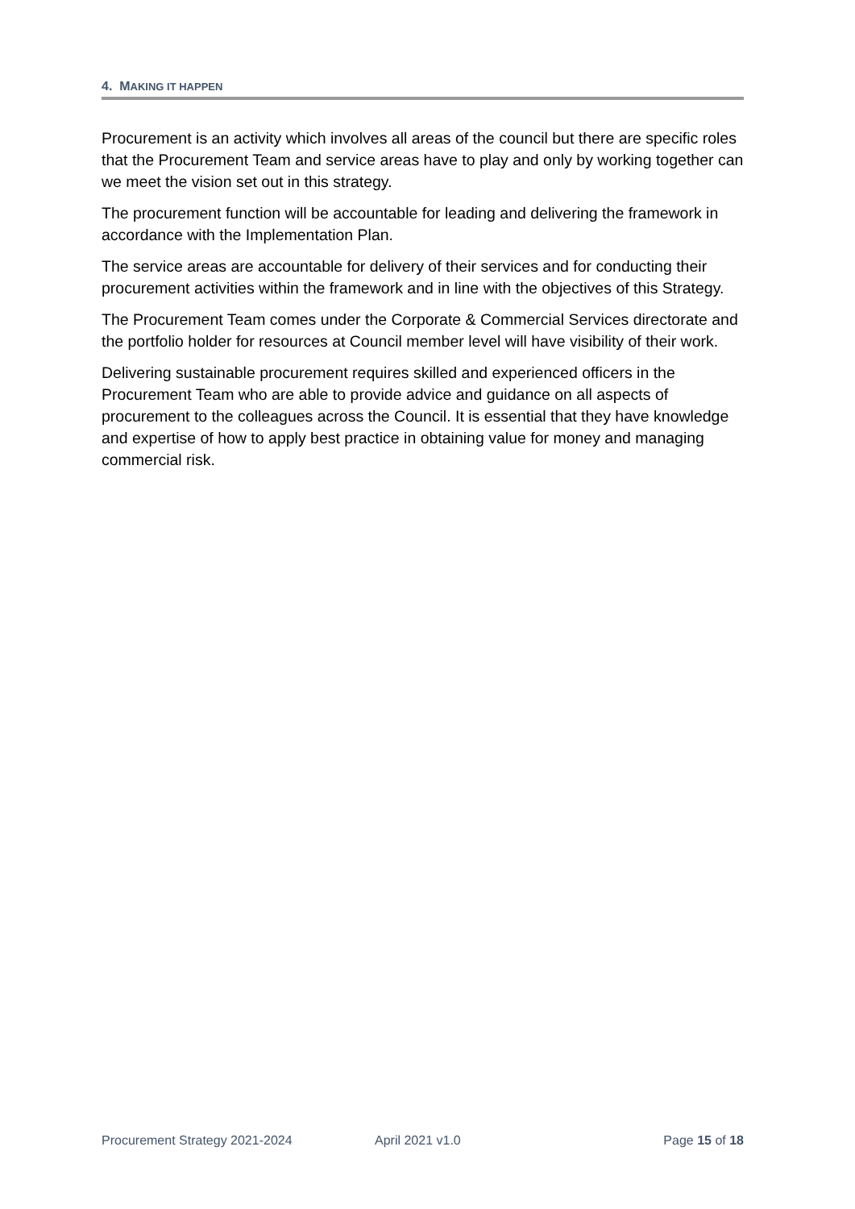4. MAKING IT HAPPEN
Procurement is an activity which involves all areas of the council but there are specific roles that the Procurement Team and service areas have to play and only by working together can we meet the vision set out in this strategy.
The procurement function will be accountable for leading and delivering the framework in accordance with the Implementation Plan.
The service areas are accountable for delivery of their services and for conducting their procurement activities within the framework and in line with the objectives of this Strategy.
The Procurement Team comes under the Corporate & Commercial Services directorate and the portfolio holder for resources at Council member level will have visibility of their work.
Delivering sustainable procurement requires skilled and experienced officers in the Procurement Team who are able to provide advice and guidance on all aspects of procurement to the colleagues across the Council. It is essential that they have knowledge and expertise of how to apply best practice in obtaining value for money and managing commercial risk.
Procurement Strategy 2021-2024 April 2021 v1.0 Page 15 of 18